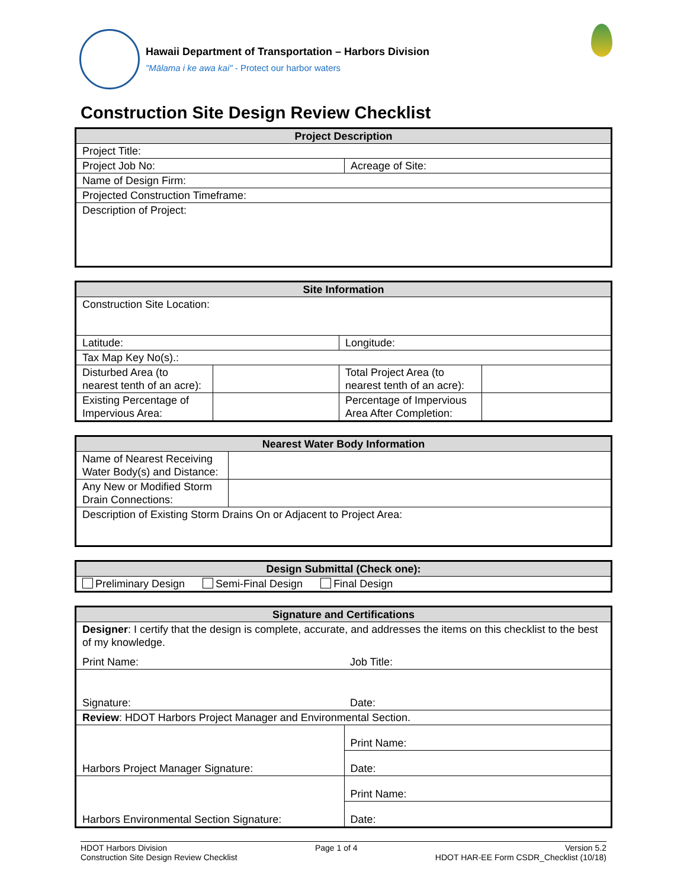Hawaii Department of Transportation – Harbors Division
"Mālama i ke awa kai" - Protect our harbor waters
Construction Site Design Review Checklist
| Project Description | |
| --- | --- |
| Project Title: | |
| Project Job No: | Acreage of Site: |
| Name of Design Firm: | |
| Projected Construction Timeframe: | |
| Description of Project: | |
| Site Information | | | |
| --- | --- | --- | --- |
| Construction Site Location: | | | |
| Latitude: | | Longitude: | |
| Tax Map Key No(s).: | | | |
| Disturbed Area (to nearest tenth of an acre): | | Total Project Area (to nearest tenth of an acre): | |
| Existing Percentage of Impervious Area: | | Percentage of Impervious Area After Completion: | |
| Nearest Water Body Information | |
| --- | --- |
| Name of Nearest Receiving Water Body(s) and Distance: | |
| Any New or Modified Storm Drain Connections: | |
| Description of Existing Storm Drains On or Adjacent to Project Area: | |
| Design Submittal (Check one): |
| --- |
| Preliminary Design Semi-Final Design Final Design |
| Signature and Certifications | |
| --- | --- |
| Designer : I certify that the design is complete, accurate, and addresses the items on this checklist to the best of my knowledge. | |
| Print Name: | Job Title: |
| Signature: | Date: |
| Review : HDOT Harbors Project Manager and Environmental Section. | |
| Harbors Project Manager Signature: | Print Name: |
| | Date: |
| Harbors Environmental Section Signature: | Print Name: |
| | Date: |
HDOT Harbors Division
Construction Site Design Review Checklist
Page 1 of 4 Version 5.2
HDOT HAR-EE Form CSDR_Checklist (10/18)